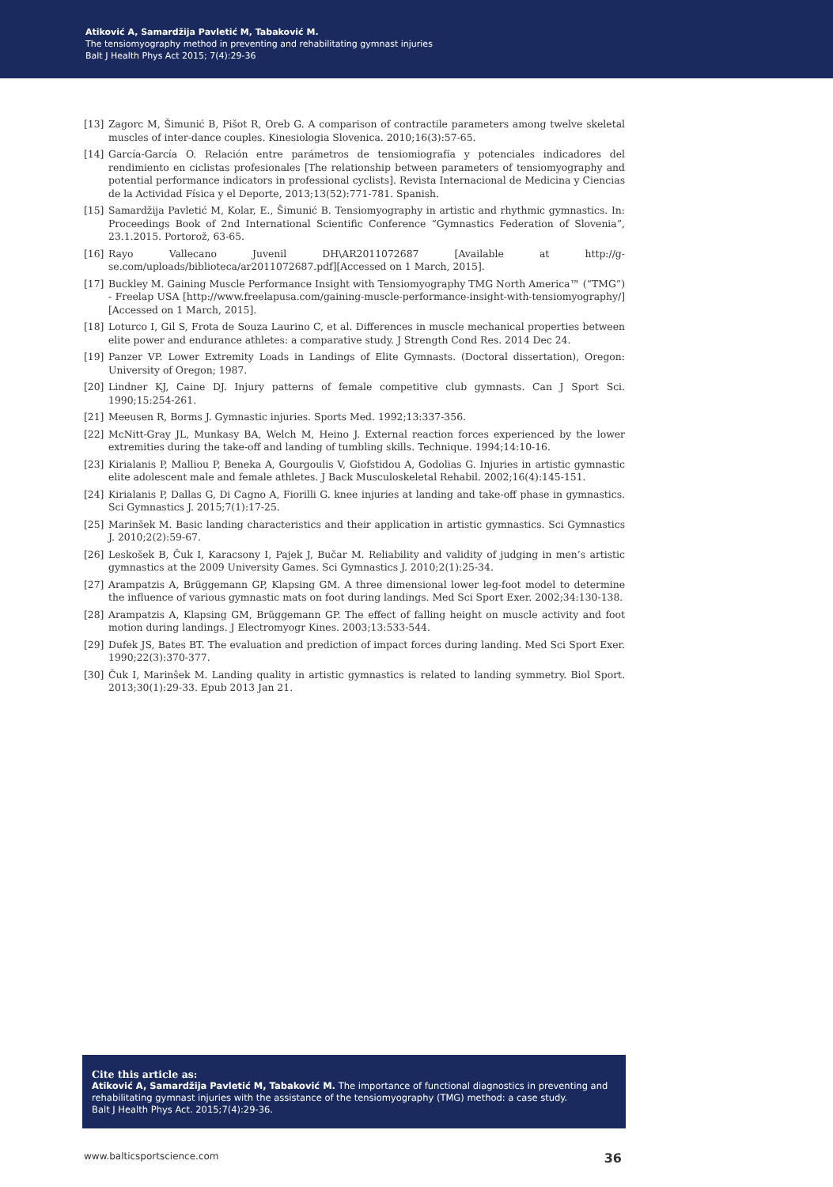Atiković A, Samardžija Pavletić M, Tabaković M.
The tensiomyography method in preventing and rehabilitating gymnast injuries
Balt J Health Phys Act 2015; 7(4):29-36
[13] Zagorc M, Šimunić B, Pišot R, Oreb G. A comparison of contractile parameters among twelve skeletal muscles of inter-dance couples. Kinesiologia Slovenica. 2010;16(3):57-65.
[14] García-García O. Relación entre parámetros de tensiomiografía y potenciales indicadores del rendimiento en ciclistas profesionales [The relationship between parameters of tensiomyography and potential performance indicators in professional cyclists]. Revista Internacional de Medicina y Ciencias de la Actividad Física y el Deporte, 2013;13(52):771-781. Spanish.
[15] Samardžija Pavletić M, Kolar, E., Šimunić B. Tensiomyography in artistic and rhythmic gymnastics. In: Proceedings Book of 2nd International Scientific Conference “Gymnastics Federation of Slovenia”, 23.1.2015. Portorož, 63-65.
[16] Rayo Vallecano Juvenil DH\AR2011072687 [Available at http://g-se.com/uploads/biblioteca/ar2011072687.pdf][Accessed on 1 March, 2015].
[17] Buckley M. Gaining Muscle Performance Insight with Tensiomyography TMG North America™ (“TMG”) - Freelap USA [http://www.freelapusa.com/gaining-muscle-performance-insight-with-tensiomyography/][Accessed on 1 March, 2015].
[18] Loturco I, Gil S, Frota de Souza Laurino C, et al. Differences in muscle mechanical properties between elite power and endurance athletes: a comparative study. J Strength Cond Res. 2014 Dec 24.
[19] Panzer VP. Lower Extremity Loads in Landings of Elite Gymnasts. (Doctoral dissertation), Oregon: University of Oregon; 1987.
[20] Lindner KJ, Caine DJ. Injury patterns of female competitive club gymnasts. Can J Sport Sci. 1990;15:254-261.
[21] Meeusen R, Borms J. Gymnastic injuries. Sports Med. 1992;13:337-356.
[22] McNitt-Gray JL, Munkasy BA, Welch M, Heino J. External reaction forces experienced by the lower extremities during the take-off and landing of tumbling skills. Technique. 1994;14:10-16.
[23] Kirialanis P, Malliou P, Beneka A, Gourgoulis V, Giofstidou A, Godolias G. Injuries in artistic gymnastic elite adolescent male and female athletes. J Back Musculoskeletal Rehabil. 2002;16(4):145-151.
[24] Kirialanis P, Dallas G, Di Cagno A, Fiorilli G. knee injuries at landing and take-off phase in gymnastics. Sci Gymnastics J. 2015;7(1):17-25.
[25] Marinšek M. Basic landing characteristics and their application in artistic gymnastics. Sci Gymnastics J. 2010;2(2):59-67.
[26] Leskošek B, Čuk I, Karacsony I, Pajek J, Bučar M. Reliability and validity of judging in men’s artistic gymnastics at the 2009 University Games. Sci Gymnastics J. 2010;2(1):25-34.
[27] Arampatzis A, Brüggemann GP, Klapsing GM. A three dimensional lower leg-foot model to determine the influence of various gymnastic mats on foot during landings. Med Sci Sport Exer. 2002;34:130-138.
[28] Arampatzis A, Klapsing GM, Brüggemann GP. The effect of falling height on muscle activity and foot motion during landings. J Electromyogr Kines. 2003;13:533-544.
[29] Dufek JS, Bates BT. The evaluation and prediction of impact forces during landing. Med Sci Sport Exer. 1990;22(3):370-377.
[30] Čuk I, Marinšek M. Landing quality in artistic gymnastics is related to landing symmetry. Biol Sport. 2013;30(1):29-33. Epub 2013 Jan 21.
Cite this article as:
Atiković A, Samardžija Pavletić M, Tabaković M. The importance of functional diagnostics in preventing and rehabilitating gymnast injuries with the assistance of the tensiomyography (TMG) method: a case study.
Balt J Health Phys Act. 2015;7(4):29-36.
www.balticsportscience.com 36